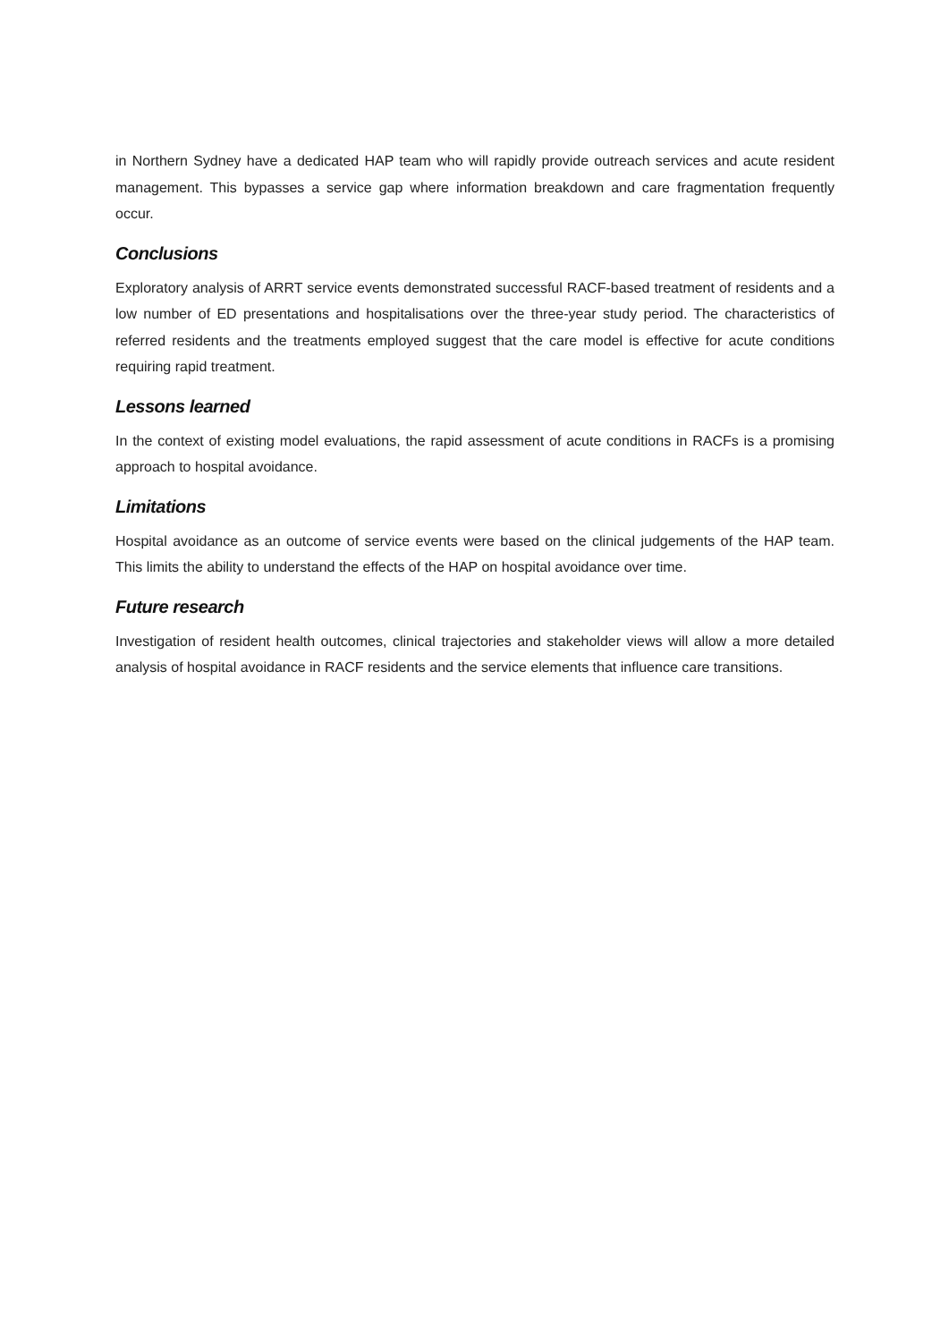in Northern Sydney have a dedicated HAP team who will rapidly provide outreach services and acute resident management. This bypasses a service gap where information breakdown and care fragmentation frequently occur.
Conclusions
Exploratory analysis of ARRT service events demonstrated successful RACF-based treatment of residents and a low number of ED presentations and hospitalisations over the three-year study period. The characteristics of referred residents and the treatments employed suggest that the care model is effective for acute conditions requiring rapid treatment.
Lessons learned
In the context of existing model evaluations, the rapid assessment of acute conditions in RACFs is a promising approach to hospital avoidance.
Limitations
Hospital avoidance as an outcome of service events were based on the clinical judgements of the HAP team. This limits the ability to understand the effects of the HAP on hospital avoidance over time.
Future research
Investigation of resident health outcomes, clinical trajectories and stakeholder views will allow a more detailed analysis of hospital avoidance in RACF residents and the service elements that influence care transitions.